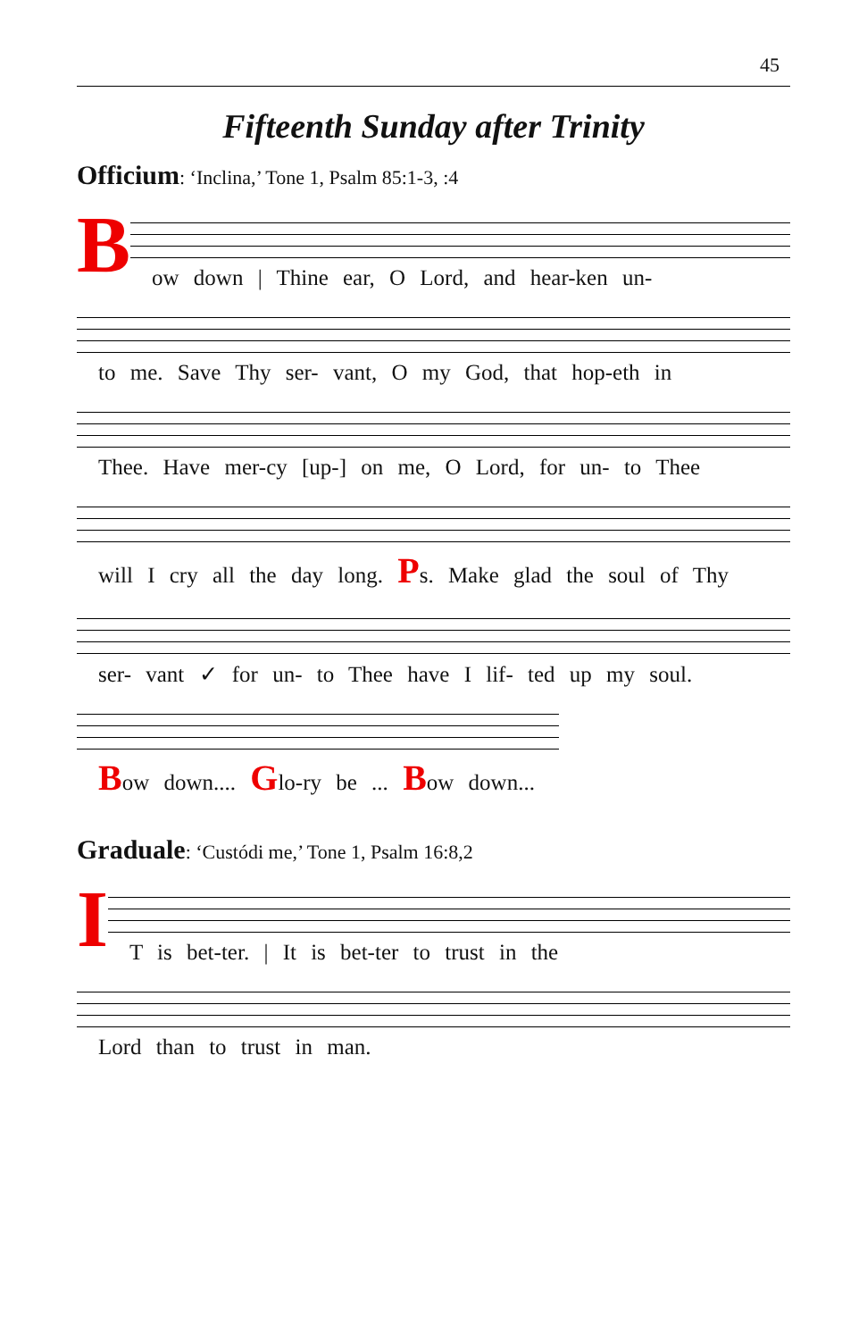45
Fifteenth Sunday after Trinity
Officium: ‘Inclina,’ Tone 1, Psalm 85:1-3, :4
B
ow down | Thine ear, O Lord, and hear-ken un-
to me. Save Thy ser- vant, O my God, that hop-eth in
Thee. Have mer-cy [up-] on me, O Lord, for un- to Thee
will I cry all the day long. Ps. Make glad the soul of Thy
ser- vant ✓ for un- to Thee have I lif- ted up my soul.
Bow down.... Glo-ry be ... Bow down...
Graduale: ‘Custódi me,’ Tone 1, Psalm 16:8,2
I
T is bet-ter. | It is bet-ter to trust in the
Lord than to trust in man.